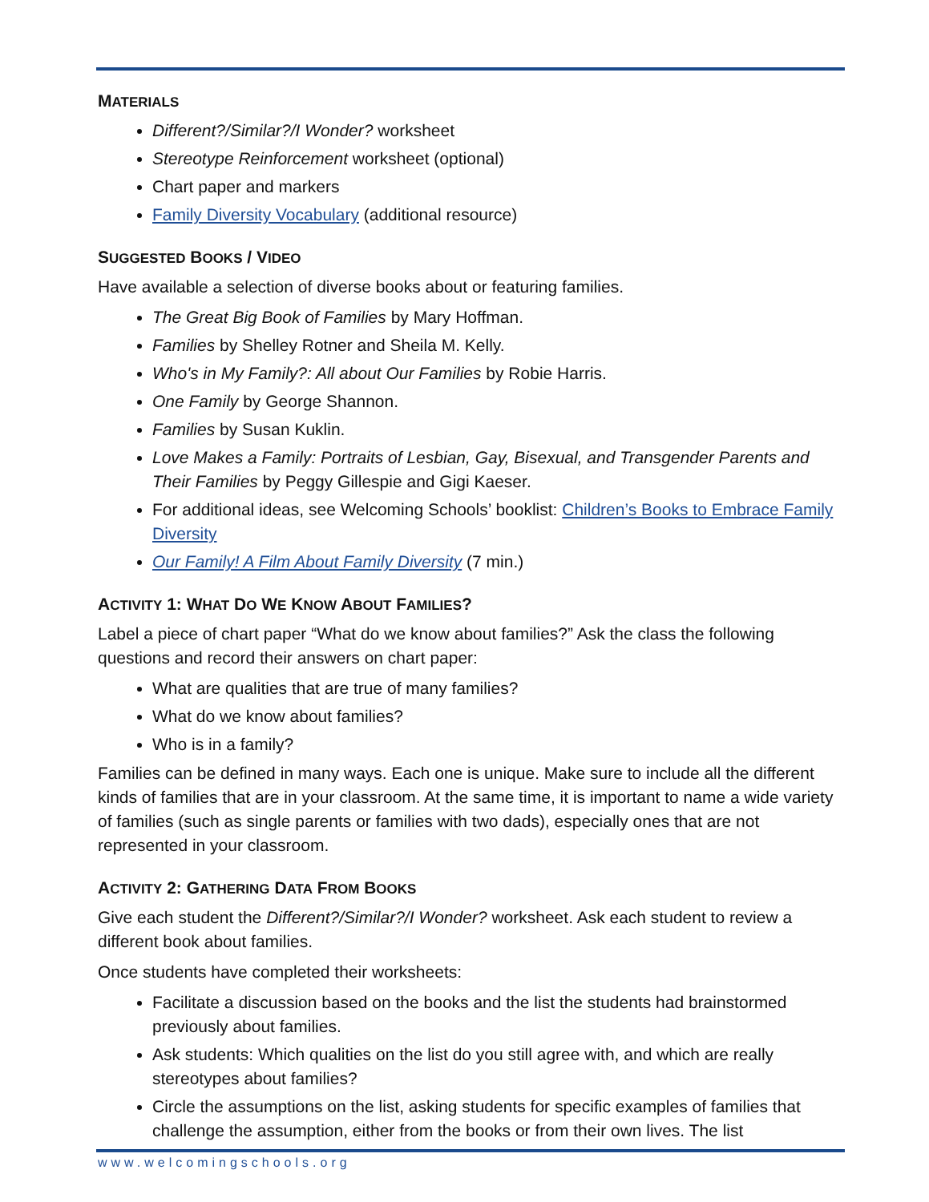MATERIALS
Different?/Similar?/I Wonder? worksheet
Stereotype Reinforcement worksheet (optional)
Chart paper and markers
Family Diversity Vocabulary (additional resource)
SUGGESTED BOOKS / VIDEO
Have available a selection of diverse books about or featuring families.
The Great Big Book of Families by Mary Hoffman.
Families by Shelley Rotner and Sheila M. Kelly.
Who's in My Family?: All about Our Families by Robie Harris.
One Family by George Shannon.
Families by Susan Kuklin.
Love Makes a Family: Portraits of Lesbian, Gay, Bisexual, and Transgender Parents and Their Families by Peggy Gillespie and Gigi Kaeser.
For additional ideas, see Welcoming Schools’ booklist: Children’s Books to Embrace Family Diversity
Our Family! A Film About Family Diversity (7 min.)
ACTIVITY 1: WHAT DO WE KNOW ABOUT FAMILIES?
Label a piece of chart paper “What do we know about families?” Ask the class the following questions and record their answers on chart paper:
What are qualities that are true of many families?
What do we know about families?
Who is in a family?
Families can be defined in many ways. Each one is unique. Make sure to include all the different kinds of families that are in your classroom. At the same time, it is important to name a wide variety of families (such as single parents or families with two dads), especially ones that are not represented in your classroom.
ACTIVITY 2: GATHERING DATA FROM BOOKS
Give each student the Different?/Similar?/I Wonder? worksheet. Ask each student to review a different book about families.
Once students have completed their worksheets:
Facilitate a discussion based on the books and the list the students had brainstormed previously about families.
Ask students: Which qualities on the list do you still agree with, and which are really stereotypes about families?
Circle the assumptions on the list, asking students for specific examples of families that challenge the assumption, either from the books or from their own lives. The list
www.welcomingschools.org